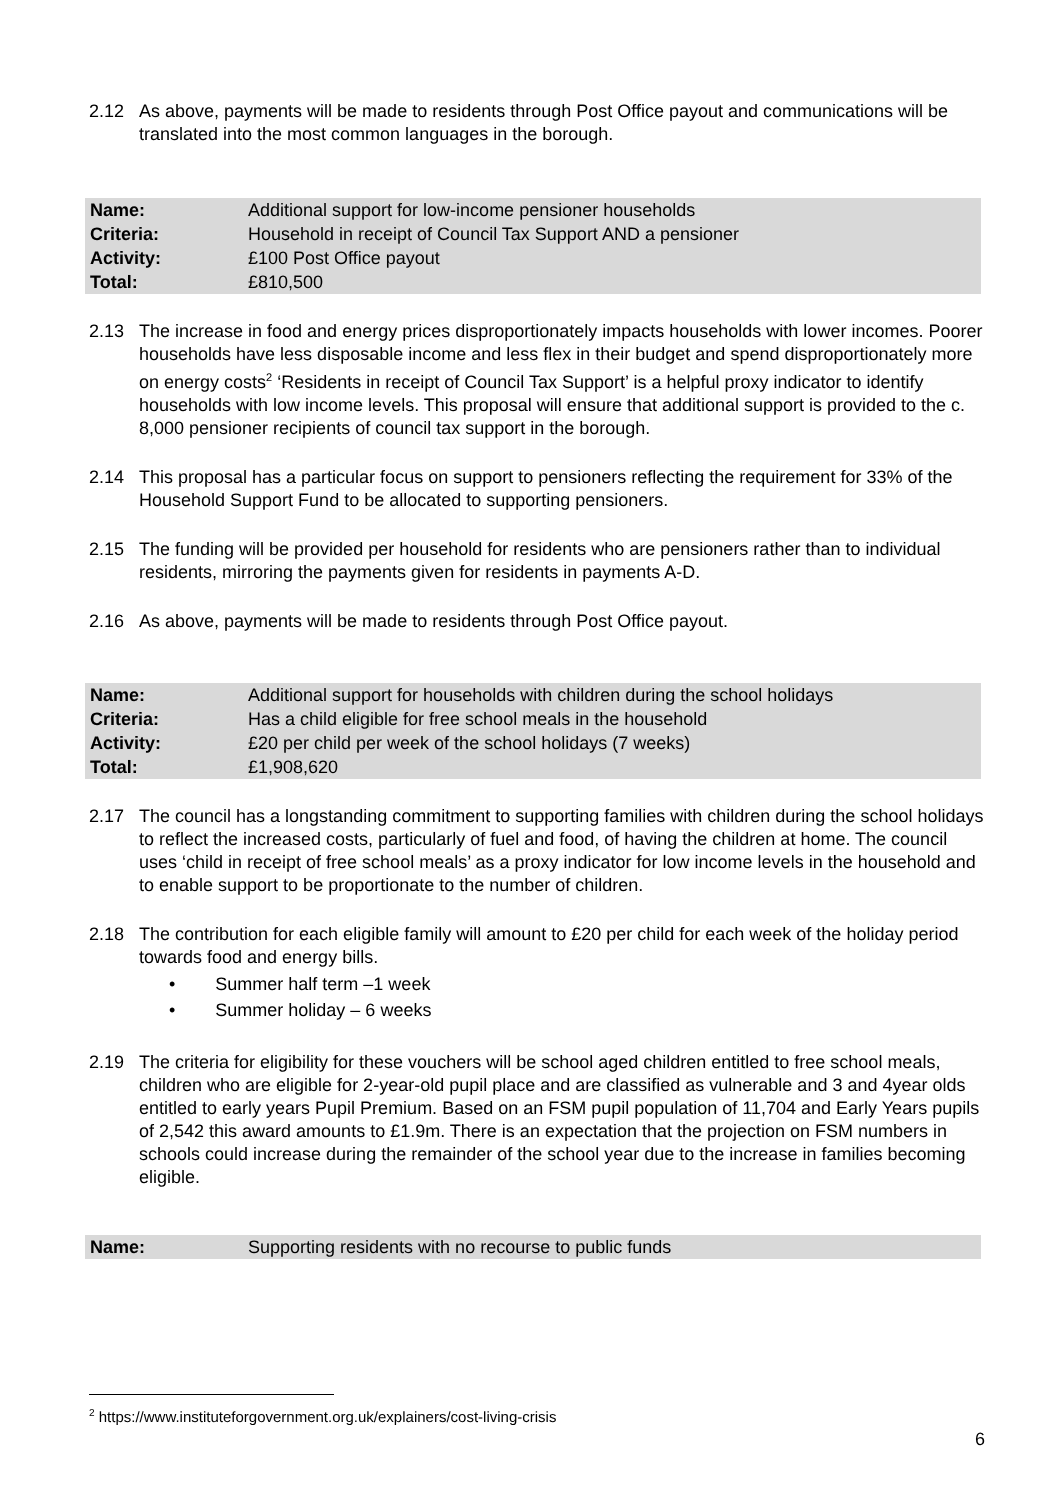2.12 As above, payments will be made to residents through Post Office payout and communications will be translated into the most common languages in the borough.
| Name: | Additional support for low-income pensioner households |
| Criteria: | Household in receipt of Council Tax Support AND a pensioner |
| Activity: | £100 Post Office payout |
| Total: | £810,500 |
2.13 The increase in food and energy prices disproportionately impacts households with lower incomes. Poorer households have less disposable income and less flex in their budget and spend disproportionately more on energy costs<sup>2</sup> ‘Residents in receipt of Council Tax Support’ is a helpful proxy indicator to identify households with low income levels. This proposal will ensure that additional support is provided to the c. 8,000 pensioner recipients of council tax support in the borough.
2.14 This proposal has a particular focus on support to pensioners reflecting the requirement for 33% of the Household Support Fund to be allocated to supporting pensioners.
2.15 The funding will be provided per household for residents who are pensioners rather than to individual residents, mirroring the payments given for residents in payments A-D.
2.16 As above, payments will be made to residents through Post Office payout.
| Name: | Additional support for households with children during the school holidays |
| Criteria: | Has a child eligible for free school meals in the household |
| Activity: | £20 per child per week of the school holidays (7 weeks) |
| Total: | £1,908,620 |
2.17 The council has a longstanding commitment to supporting families with children during the school holidays to reflect the increased costs, particularly of fuel and food, of having the children at home. The council uses ‘child in receipt of free school meals’ as a proxy indicator for low income levels in the household and to enable support to be proportionate to the number of children.
2.18 The contribution for each eligible family will amount to £20 per child for each week of the holiday period towards food and energy bills.
• Summer half term –1 week
• Summer holiday – 6 weeks
2.19 The criteria for eligibility for these vouchers will be school aged children entitled to free school meals, children who are eligible for 2-year-old pupil place and are classified as vulnerable and 3 and 4year olds entitled to early years Pupil Premium. Based on an FSM pupil population of 11,704 and Early Years pupils of 2,542 this award amounts to £1.9m. There is an expectation that the projection on FSM numbers in schools could increase during the remainder of the school year due to the increase in families becoming eligible.
| Name: | Supporting residents with no recourse to public funds |
<sup>2</sup> https://www.instituteforgovernment.org.uk/explainers/cost-living-crisis
6